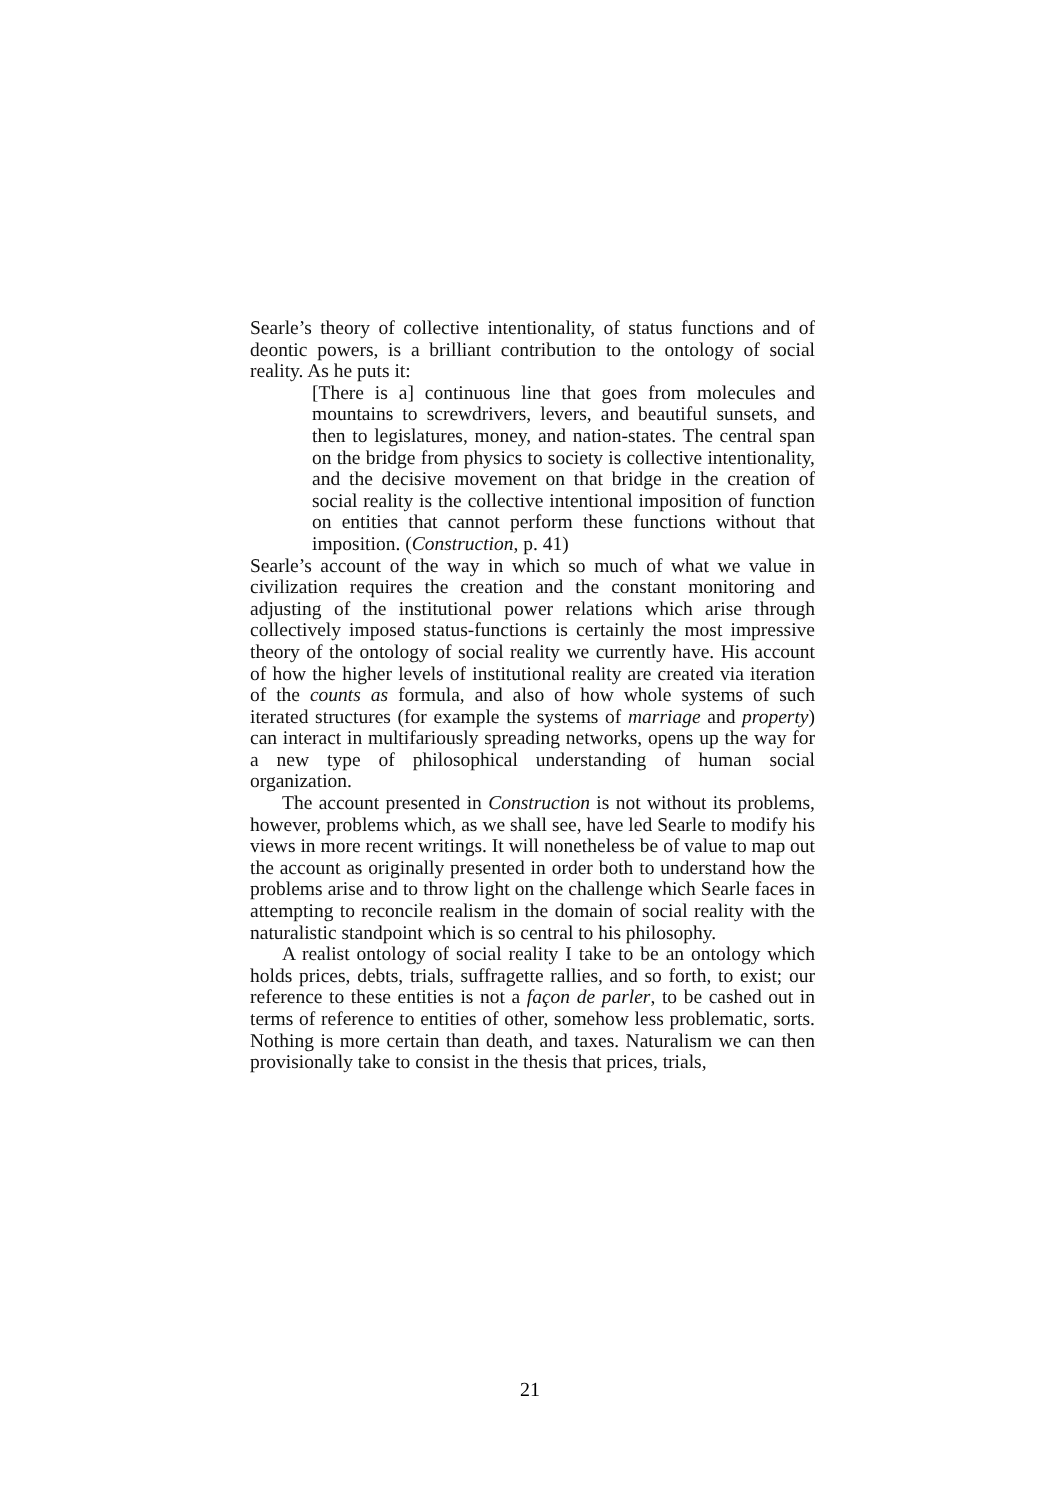Searle’s theory of collective intentionality, of status functions and of deontic powers, is a brilliant contribution to the ontology of social reality. As he puts it:
[There is a] continuous line that goes from molecules and mountains to screwdrivers, levers, and beautiful sunsets, and then to legislatures, money, and nation-states. The central span on the bridge from physics to society is collective intentionality, and the decisive movement on that bridge in the creation of social reality is the collective intentional imposition of function on entities that cannot perform these functions without that imposition. (Construction, p. 41)
Searle’s account of the way in which so much of what we value in civilization requires the creation and the constant monitoring and adjusting of the institutional power relations which arise through collectively imposed status-functions is certainly the most impressive theory of the ontology of social reality we currently have. His account of how the higher levels of institutional reality are created via iteration of the counts as formula, and also of how whole systems of such iterated structures (for example the systems of marriage and property) can interact in multifariously spreading networks, opens up the way for a new type of philosophical understanding of human social organization.
The account presented in Construction is not without its problems, however, problems which, as we shall see, have led Searle to modify his views in more recent writings. It will nonetheless be of value to map out the account as originally presented in order both to understand how the problems arise and to throw light on the challenge which Searle faces in attempting to reconcile realism in the domain of social reality with the naturalistic standpoint which is so central to his philosophy.
A realist ontology of social reality I take to be an ontology which holds prices, debts, trials, suffragette rallies, and so forth, to exist; our reference to these entities is not a façon de parler, to be cashed out in terms of reference to entities of other, somehow less problematic, sorts. Nothing is more certain than death, and taxes. Naturalism we can then provisionally take to consist in the thesis that prices, trials,
21